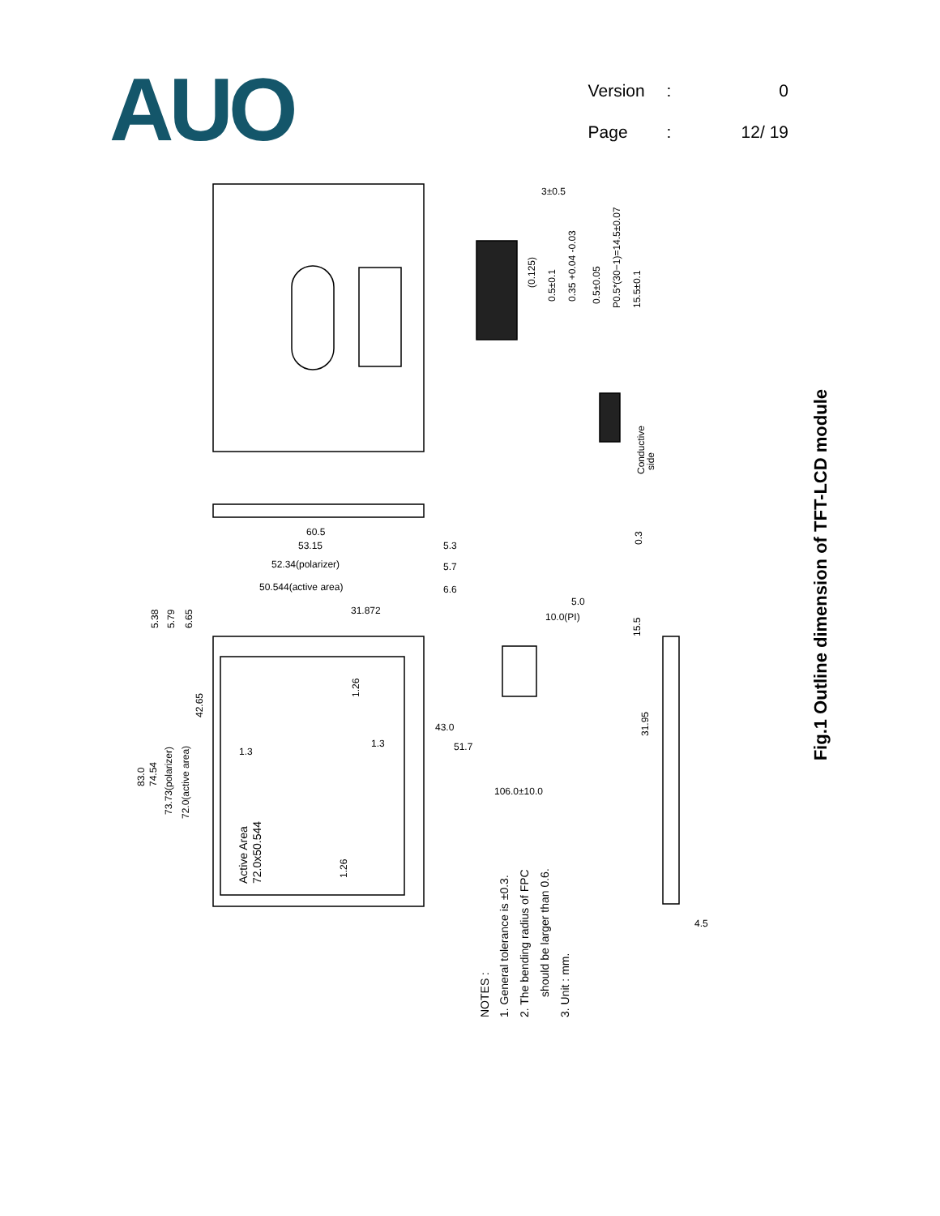AUO
| Version | : | 0 |
| Page | : | 12/ 19 |
3±0.5
60.5
53.15
52.34(polarizer)
50.544(active area)
31.872
5.3
5.7
6.6
5.0
10.0(PI)
43.0
51.7
1.3
1.3
106.0±10.0
4.5
5.38
5.79
6.65
83.0
74.54
73.73(polarizer)
72.0(active area)
42.65
1.26
1.26
Active Area
72.0x50.544
(0.125)
0.5±0.1
0.35 +0.04 -0.03
0.5±0.05
P0.5*(30−1)=14.5±0.07
15.5±0.1
Conductive
side
0.3
15.5
31.95
NOTES :
1. General tolerance is ±0.3.
2. The bending radius of FPC
should be larger than 0.6.
3. Unit : mm.
Fig.1 Outline dimension of TFT-LCD module